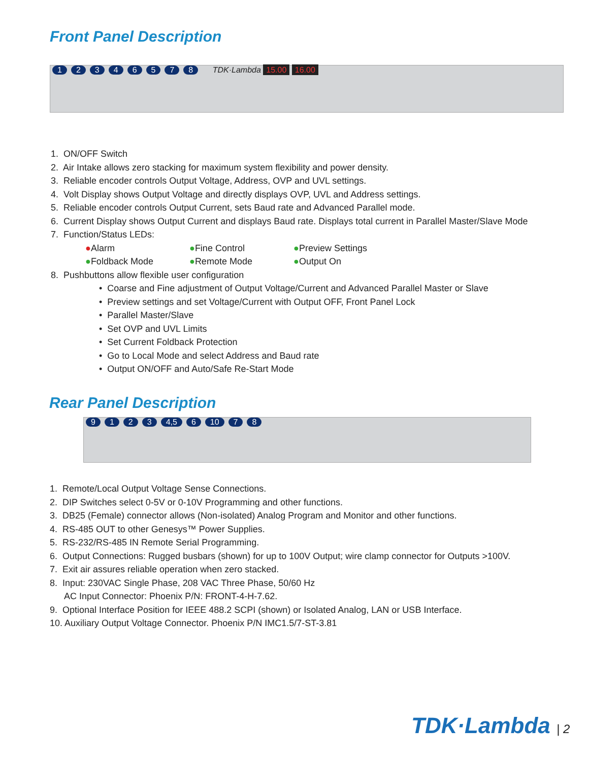Front Panel Description
12346578 TDK·Lambda 15.00 16.00
1. ON/OFF Switch
2. Air Intake allows zero stacking for maximum system flexibility and power density.
3. Reliable encoder controls Output Voltage, Address, OVP and UVL settings.
4. Volt Display shows Output Voltage and directly displays OVP, UVL and Address settings.
5. Reliable encoder controls Output Current, sets Baud rate and Advanced Parallel mode.
6. Current Display shows Output Current and displays Baud rate. Displays total current in Parallel Master/Slave Mode
7. Function/Status LEDs:
●Alarm ●Fine Control ●Preview Settings ●Foldback Mode ●Remote Mode ●Output On
8. Pushbuttons allow flexible user configuration
• Coarse and Fine adjustment of Output Voltage/Current and Advanced Parallel Master or Slave
• Preview settings and set Voltage/Current with Output OFF, Front Panel Lock
• Parallel Master/Slave
• Set OVP and UVL Limits
• Set Current Foldback Protection
• Go to Local Mode and select Address and Baud rate
• Output ON/OFF and Auto/Safe Re-Start Mode
Rear Panel Description
9123 4,5 6 10 78
1. Remote/Local Output Voltage Sense Connections.
2. DIP Switches select 0-5V or 0-10V Programming and other functions.
3. DB25 (Female) connector allows (Non-isolated) Analog Program and Monitor and other functions.
4. RS-485 OUT to other Genesys™ Power Supplies.
5. RS-232/RS-485 IN Remote Serial Programming.
6. Output Connections: Rugged busbars (shown) for up to 100V Output; wire clamp connector for Outputs >100V.
7. Exit air assures reliable operation when zero stacked.
8. Input: 230VAC Single Phase, 208 VAC Three Phase, 50/60 Hz
AC Input Connector: Phoenix P/N: FRONT-4-H-7.62.
9. Optional Interface Position for IEEE 488.2 SCPI (shown) or Isolated Analog, LAN or USB Interface.
10. Auxiliary Output Voltage Connector. Phoenix P/N IMC1.5/7-ST-3.81
TDK·Lambda | 2